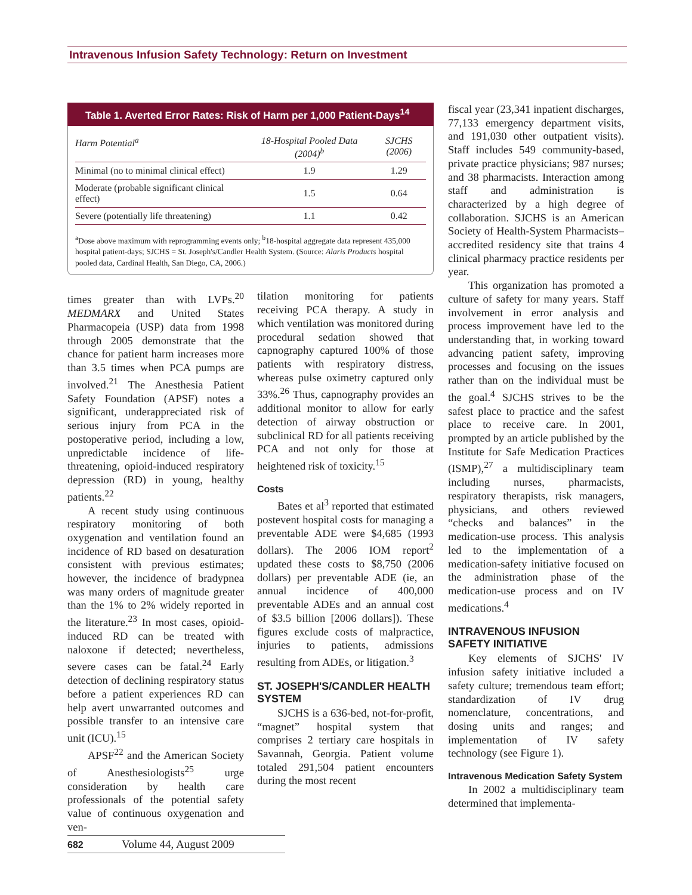Intravenous Infusion Safety Technology: Return on Investment
Table 1. Averted Error Rates: Risk of Harm per 1,000 Patient-Days<sup>14</sup>
| Harm Potential<sup>a</sup> | 18-Hospital Pooled Data (2004)<sup>b</sup> | SJCHS (2006) |
| --- | --- | --- |
| Minimal (no to minimal clinical effect) | 1.9 | 1.29 |
| Moderate (probable significant clinical effect) | 1.5 | 0.64 |
| Severe (potentially life threatening) | 1.1 | 0.42 |
<sup>a</sup> Dose above maximum with reprogramming events only; <sup>b</sup>18-hospital aggregate data represent 435,000 hospital patient-days; SJCHS = St. Joseph's/Candler Health System. (Source: Alaris Products hospital pooled data, Cardinal Health, San Diego, CA, 2006.)
times greater than with LVPs.<sup>20</sup> MEDMARX and United States Pharmacopeia (USP) data from 1998 through 2005 demonstrate that the chance for patient harm increases more than 3.5 times when PCA pumps are involved.<sup>21</sup> The Anesthesia Patient Safety Foundation (APSF) notes a significant, underappreciated risk of serious injury from PCA in the postoperative period, including a low, unpredictable incidence of life-threatening, opioid-induced respiratory depression (RD) in young, healthy patients.<sup>22</sup>
A recent study using continuous respiratory monitoring of both oxygenation and ventilation found an incidence of RD based on desaturation consistent with previous estimates; however, the incidence of bradypnea was many orders of magnitude greater than the 1% to 2% widely reported in the literature.<sup>23</sup> In most cases, opioid-induced RD can be treated with naloxone if detected; nevertheless, severe cases can be fatal.<sup>24</sup> Early detection of declining respiratory status before a patient experiences RD can help avert unwarranted outcomes and possible transfer to an intensive care unit (ICU).<sup>15</sup>
APSF<sup>22</sup> and the American Society of Anesthesiologists<sup>25</sup> urge consideration by health care professionals of the potential safety value of continuous oxygenation and ven-
tilation monitoring for patients receiving PCA therapy. A study in which ventilation was monitored during procedural sedation showed that capnography captured 100% of those patients with respiratory distress, whereas pulse oximetry captured only 33%.<sup>26</sup> Thus, capnography provides an additional monitor to allow for early detection of airway obstruction or subclinical RD for all patients receiving PCA and not only for those at heightened risk of toxicity.<sup>15</sup>
Costs
Bates et al<sup>3</sup> reported that estimated postevent hospital costs for managing a preventable ADE were $4,685 (1993 dollars). The 2006 IOM report<sup>2</sup> updated these costs to $8,750 (2006 dollars) per preventable ADE (ie, an annual incidence of 400,000 preventable ADEs and an annual cost of $3.5 billion [2006 dollars]). These figures exclude costs of malpractice, injuries to patients, admissions resulting from ADEs, or litigation.<sup>3</sup>
ST. JOSEPH'S/CANDLER HEALTH SYSTEM
SJCHS is a 636-bed, not-for-profit, “magnet” hospital system that comprises 2 tertiary care hospitals in Savannah, Georgia. Patient volume totaled 291,504 patient encounters during the most recent
fiscal year (23,341 inpatient discharges, 77,133 emergency department visits, and 191,030 other outpatient visits). Staff includes 549 community-based, private practice physicians; 987 nurses; and 38 pharmacists. Interaction among staff and administration is characterized by a high degree of collaboration. SJCHS is an American Society of Health-System Pharmacists–accredited residency site that trains 4 clinical pharmacy practice residents per year.
This organization has promoted a culture of safety for many years. Staff involvement in error analysis and process improvement have led to the understanding that, in working toward advancing patient safety, improving processes and focusing on the issues rather than on the individual must be the goal.<sup>4</sup> SJCHS strives to be the safest place to practice and the safest place to receive care. In 2001, prompted by an article published by the Institute for Safe Medication Practices (ISMP),<sup>27</sup> a multidisciplinary team including nurses, pharmacists, respiratory therapists, risk managers, physicians, and others reviewed “checks and balances” in the medication-use process. This analysis led to the implementation of a medication-safety initiative focused on the administration phase of the medication-use process and on IV medications.<sup>4</sup>
INTRAVENOUS INFUSION SAFETY INITIATIVE
Key elements of SJCHS' IV infusion safety initiative included a safety culture; tremendous team effort; standardization of IV drug nomenclature, concentrations, and dosing units and ranges; and implementation of IV safety technology (see Figure 1).
Intravenous Medication Safety System
In 2002 a multidisciplinary team determined that implementa-
682 Volume 44, August 2009